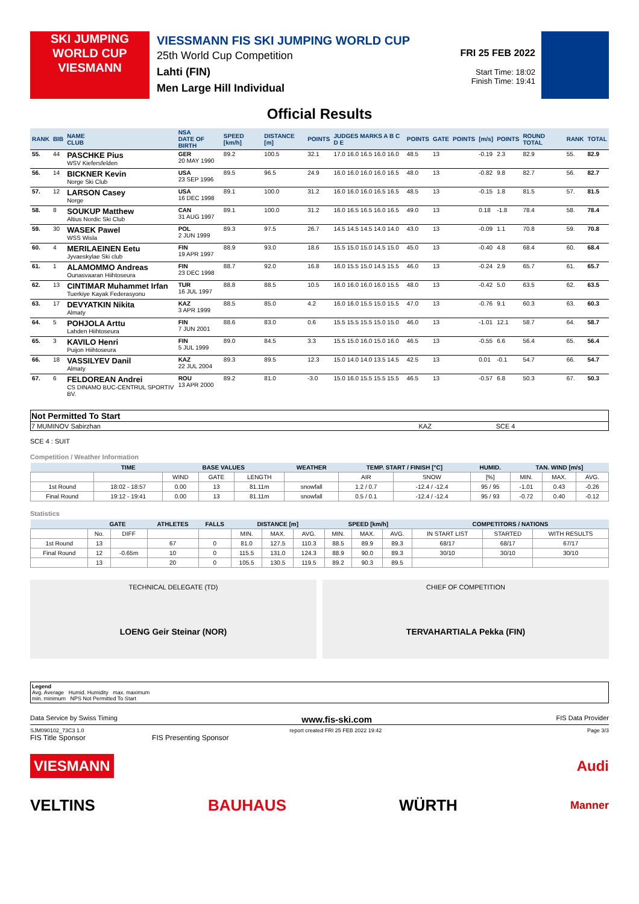SKI JUMPING
WORLD CUP
VIESMANN
VIESSMANN FIS SKI JUMPING WORLD CUP
25th World Cup Competition
Lahti (FIN)
Men Large Hill Individual
FRI 25 FEB 2022
Start Time: 18:02
Finish Time: 19:41
Official Results
| RANK | BIB | NAME CLUB | NSA DATE OF BIRTH | SPEED [km/h] | DISTANCE [m] | POINTS | JUDGES MARKS A B C D E | POINTS | GATE | POINTS | [m/s] | POINTS | ROUND TOTAL | RANK | TOTAL |
| --- | --- | --- | --- | --- | --- | --- | --- | --- | --- | --- | --- | --- | --- | --- | --- |
| 55. | 44 | PASCHKE Pius WSV Kiefersfelden | GER 20 MAY 1990 | 89.2 | 100.5 | 32.1 | 17.0 16.0 16.5 16.0 16.0 | 48.5 | 13 | | -0.19 | 2.3 | 82.9 | 55. | 82.9 |
| 56. | 14 | BICKNER Kevin Norge Ski Club | USA 23 SEP 1996 | 89.5 | 96.5 | 24.9 | 16.0 16.0 16.0 16.0 16.5 | 48.0 | 13 | | -0.82 | 9.8 | 82.7 | 56. | 82.7 |
| 57. | 12 | LARSON Casey Norge | USA 16 DEC 1998 | 89.1 | 100.0 | 31.2 | 16.0 16.0 16.0 16.5 16.5 | 48.5 | 13 | | -0.15 | 1.8 | 81.5 | 57. | 81.5 |
| 58. | 8 | SOUKUP Matthew Altius Nordic Ski Club | CAN 31 AUG 1997 | 89.1 | 100.0 | 31.2 | 16.0 16.5 16.5 16.0 16.5 | 49.0 | 13 | | 0.18 | -1.8 | 78.4 | 58. | 78.4 |
| 59. | 30 | WASEK Pawel WSS Wisla | POL 2 JUN 1999 | 89.3 | 97.5 | 26.7 | 14.5 14.5 14.5 14.0 14.0 | 43.0 | 13 | | -0.09 | 1.1 | 70.8 | 59. | 70.8 |
| 60. | 4 | MERILAEINEN Eetu Jyvaeskylae Ski club | FIN 19 APR 1997 | 88.9 | 93.0 | 18.6 | 15.5 15.0 15.0 14.5 15.0 | 45.0 | 13 | | -0.40 | 4.8 | 68.4 | 60. | 68.4 |
| 61. | 1 | ALAMOMMO Andreas Ounasvaaran Hiihtoseura | FIN 23 DEC 1998 | 88.7 | 92.0 | 16.8 | 16.0 15.5 15.0 14.5 15.5 | 46.0 | 13 | | -0.24 | 2.9 | 65.7 | 61. | 65.7 |
| 62. | 13 | CINTIMAR Muhammet Irfan Tuerkiye Kayak Federasyonu | TUR 16 JUL 1997 | 88.8 | 88.5 | 10.5 | 16.0 16.0 16.0 16.0 15.5 | 48.0 | 13 | | -0.42 | 5.0 | 63.5 | 62. | 63.5 |
| 63. | 17 | DEVYATKIN Nikita Almaty | KAZ 3 APR 1999 | 88.5 | 85.0 | 4.2 | 16.0 16.0 15.5 15.0 15.5 | 47.0 | 13 | | -0.76 | 9.1 | 60.3 | 63. | 60.3 |
| 64. | 5 | POHJOLA Arttu Lahden Hiihtoseura | FIN 7 JUN 2001 | 88.6 | 83.0 | 0.6 | 15.5 15.5 15.5 15.0 15.0 | 46.0 | 13 | | -1.01 | 12.1 | 58.7 | 64. | 58.7 |
| 65. | 3 | KAVILO Henri Puijon Hiihtoseura | FIN 5 JUL 1999 | 89.0 | 84.5 | 3.3 | 15.5 15.0 16.0 15.0 16.0 | 46.5 | 13 | | -0.55 | 6.6 | 56.4 | 65. | 56.4 |
| 66. | 18 | VASSILYEV Danil Almaty | KAZ 22 JUL 2004 | 89.3 | 89.5 | 12.3 | 15.0 14.0 14.0 13.5 14.5 | 42.5 | 13 | | 0.01 | -0.1 | 54.7 | 66. | 54.7 |
| 67. | 6 | FELDOREAN Andrei CS DINAMO BUC-CENTRUL SPORTIV BV. | ROU 13 APR 2000 | 89.2 | 81.0 | -3.0 | 15.0 16.0 15.5 15.5 15.5 | 46.5 | 13 | | -0.57 | 6.8 | 50.3 | 67. | 50.3 |
| Not Permitted To Start | | |
| 7 MUMINOV Sabirzhan | KAZ | SCE 4 |
SCE 4 : SUIT
Competition / Weather Information
| | TIME | BASE VALUES | | | WEATHER | TEMP. START / FINISH [°C] | | HUMID. | TAN. WIND [m/s] | | |
| --- | --- | --- | --- | --- | --- | --- | --- | --- | --- | --- | --- |
| | | WIND | GATE | LENGTH | | AIR | SNOW | [%] | MIN. | MAX. | AVG. |
| 1st Round | 18:02 - 18:57 | 0.00 | 13 | 81.11m | snowfall | 1.2 / 0.7 | -12.4 / -12.4 | 95 / 95 | -1.01 | 0.43 | -0.26 |
| Final Round | 19:12 - 19:41 | 0.00 | 13 | 81.11m | snowfall | 0.5 / 0.1 | -12.4 / -12.4 | 95 / 93 | -0.72 | 0.40 | -0.12 |
Statistics
| | GATE | | ATHLETES | FALLS | DISTANCE [m] | | | SPEED [km/h] | | | COMPETITORS / NATIONS | | |
| --- | --- | --- | --- | --- | --- | --- | --- | --- | --- | --- | --- | --- | --- |
| | No. | DIFF | | | MIN. | MAX. | AVG. | MIN. | MAX. | AVG. | IN START LIST | STARTED | WITH RESULTS |
| 1st Round | 13 | | 67 | 0 | 81.0 | 127.5 | 110.3 | 88.5 | 89.9 | 89.3 | 68/17 | 68/17 | 67/17 |
| Final Round | 12 | -0.65m | 10 | 0 | 115.5 | 131.0 | 124.3 | 88.9 | 90.0 | 89.3 | 30/10 | 30/10 | 30/10 |
| | 13 | | 20 | 0 | 105.5 | 130.5 | 119.5 | 89.2 | 90.3 | 89.5 | | | |
TECHNICAL DELEGATE (TD)
LOENG Geir Steinar (NOR)
CHIEF OF COMPETITION
TERVAHARTIALA Pekka (FIN)
Legend
Avg. Average Humid. Humidity max. maximum
min. minimum NPS Not Permitted To Start
Data Service by Swiss Timing www.fis-ski.com FIS Data Provider
SJM090102_73C3 1.0 report created FRI 25 FEB 2022 19:42 Page 3/3
FIS Title Sponsor FIS Presenting Sponsor
VIESMANN Audi
VELTINS BAUHAUS WÜRTH Manner